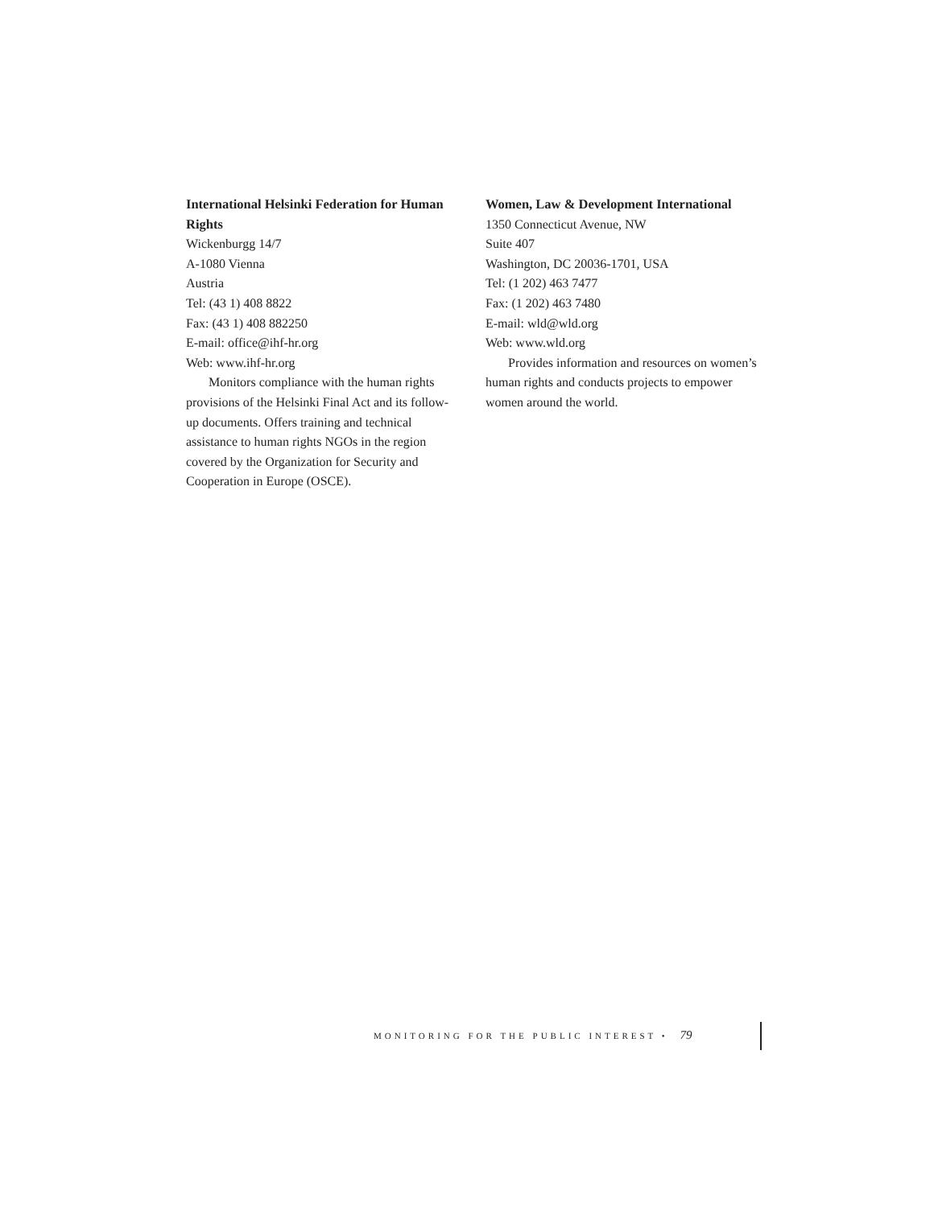International Helsinki Federation for Human Rights
Wickenburgg 14/7
A-1080 Vienna
Austria
Tel: (43 1) 408 8822
Fax: (43 1) 408 882250
E-mail: office@ihf-hr.org
Web: www.ihf-hr.org
Monitors compliance with the human rights provisions of the Helsinki Final Act and its follow-up documents. Offers training and technical assistance to human rights NGOs in the region covered by the Organization for Security and Cooperation in Europe (OSCE).
Women, Law & Development International
1350 Connecticut Avenue, NW
Suite 407
Washington, DC 20036-1701, USA
Tel: (1 202) 463 7477
Fax: (1 202) 463 7480
E-mail: wld@wld.org
Web: www.wld.org
Provides information and resources on women’s human rights and conducts projects to empower women around the world.
MONITORING FOR THE PUBLIC INTEREST • 79